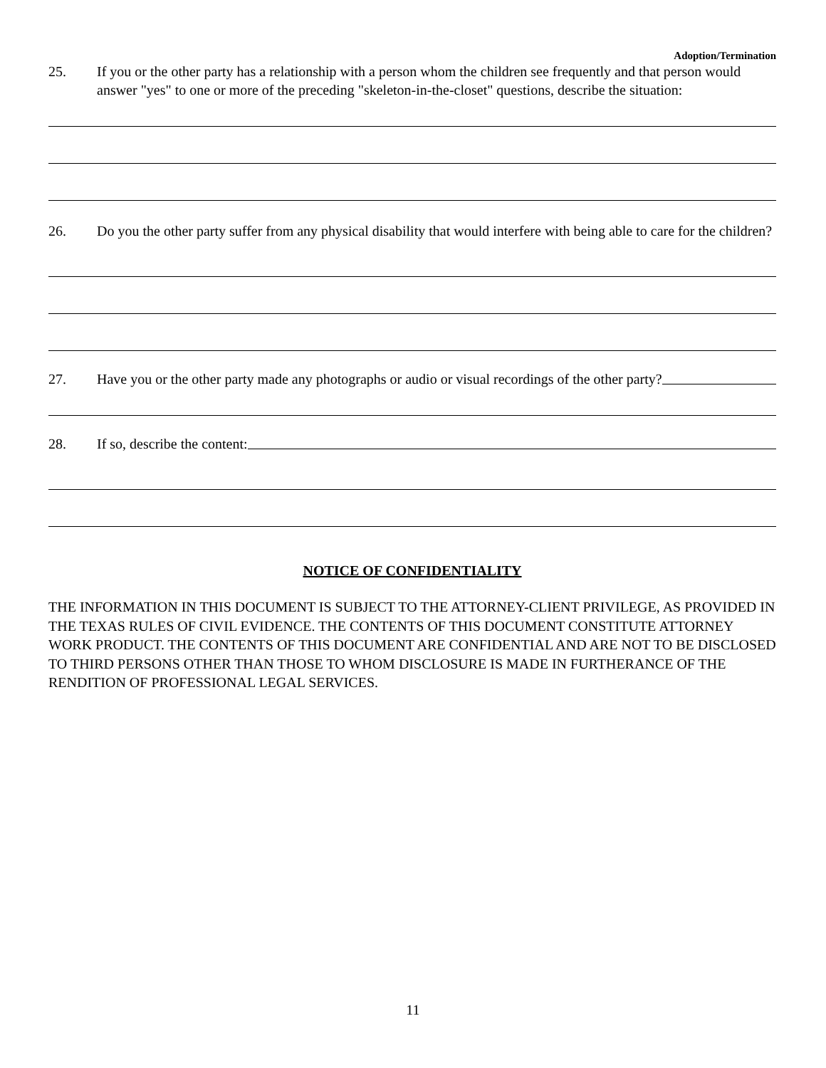Adoption/Termination
25. If you or the other party has a relationship with a person whom the children see frequently and that person would answer "yes" to one or more of the preceding "skeleton-in-the-closet" questions, describe the situation:
26. Do you the other party suffer from any physical disability that would interfere with being able to care for the children?
27. Have you or the other party made any photographs or audio or visual recordings of the other party?
28. If so, describe the content:
NOTICE OF CONFIDENTIALITY
THE INFORMATION IN THIS DOCUMENT IS SUBJECT TO THE ATTORNEY-CLIENT PRIVILEGE, AS PROVIDED IN THE TEXAS RULES OF CIVIL EVIDENCE. THE CONTENTS OF THIS DOCUMENT CONSTITUTE ATTORNEY WORK PRODUCT. THE CONTENTS OF THIS DOCUMENT ARE CONFIDENTIAL AND ARE NOT TO BE DISCLOSED TO THIRD PERSONS OTHER THAN THOSE TO WHOM DISCLOSURE IS MADE IN FURTHERANCE OF THE RENDITION OF PROFESSIONAL LEGAL SERVICES.
11